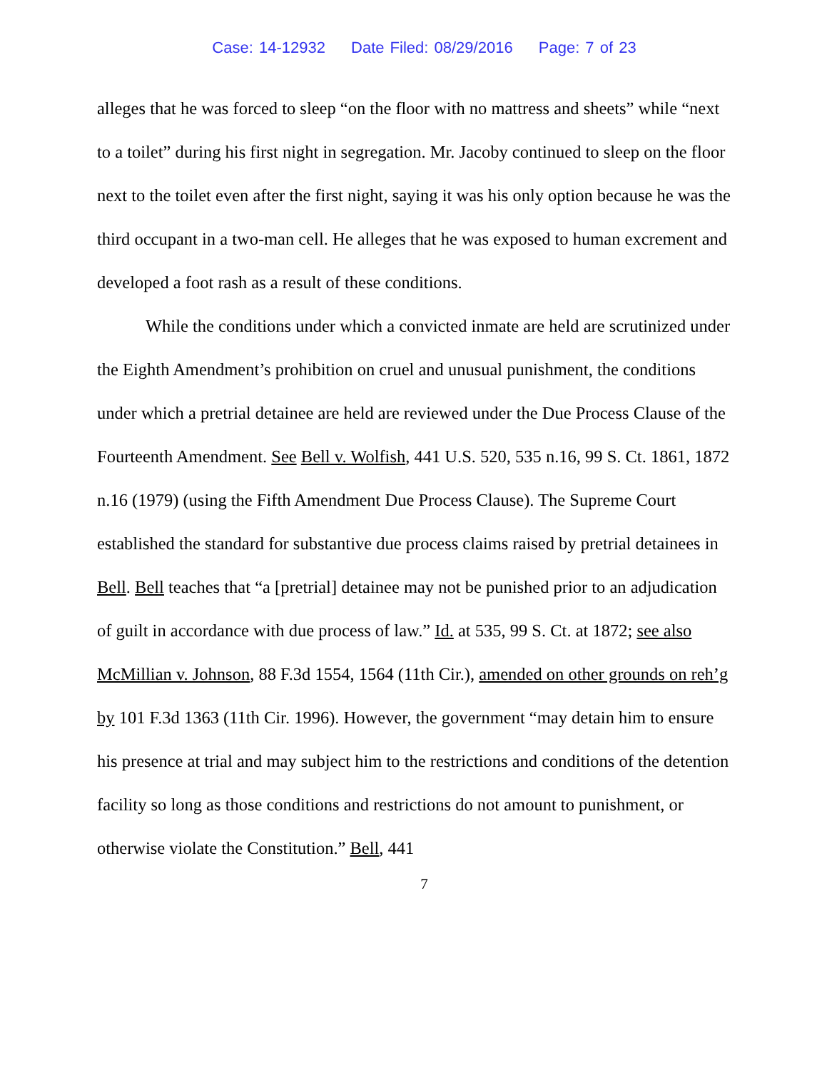Case: 14-12932 Date Filed: 08/29/2016 Page: 7 of 23
alleges that he was forced to sleep “on the floor with no mattress and sheets” while “next to a toilet” during his first night in segregation. Mr. Jacoby continued to sleep on the floor next to the toilet even after the first night, saying it was his only option because he was the third occupant in a two-man cell. He alleges that he was exposed to human excrement and developed a foot rash as a result of these conditions.
While the conditions under which a convicted inmate are held are scrutinized under the Eighth Amendment’s prohibition on cruel and unusual punishment, the conditions under which a pretrial detainee are held are reviewed under the Due Process Clause of the Fourteenth Amendment. See Bell v. Wolfish, 441 U.S. 520, 535 n.16, 99 S. Ct. 1861, 1872 n.16 (1979) (using the Fifth Amendment Due Process Clause). The Supreme Court established the standard for substantive due process claims raised by pretrial detainees in Bell. Bell teaches that “a [pretrial] detainee may not be punished prior to an adjudication of guilt in accordance with due process of law.” Id. at 535, 99 S. Ct. at 1872; see also McMillian v. Johnson, 88 F.3d 1554, 1564 (11th Cir.), amended on other grounds on reh’g by 101 F.3d 1363 (11th Cir. 1996). However, the government “may detain him to ensure his presence at trial and may subject him to the restrictions and conditions of the detention facility so long as those conditions and restrictions do not amount to punishment, or otherwise violate the Constitution.” Bell, 441
7